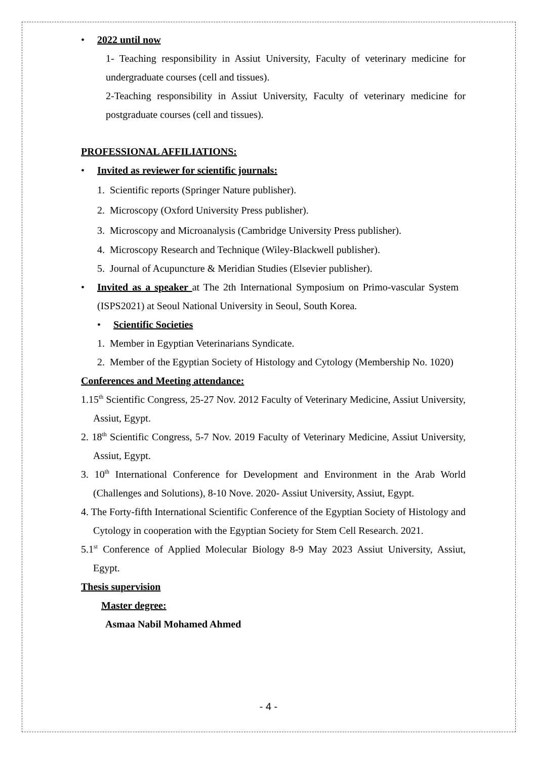• 2022 until now
1- Teaching responsibility in Assiut University, Faculty of veterinary medicine for undergraduate courses (cell and tissues).
2-Teaching responsibility in Assiut University, Faculty of veterinary medicine for postgraduate courses (cell and tissues).
PROFESSIONAL AFFILIATIONS:
• Invited as reviewer for scientific journals:
1. Scientific reports (Springer Nature publisher).
2. Microscopy (Oxford University Press publisher).
3. Microscopy and Microanalysis (Cambridge University Press publisher).
4. Microscopy Research and Technique (Wiley-Blackwell publisher).
5. Journal of Acupuncture & Meridian Studies (Elsevier publisher).
• Invited as a speaker at The 2th International Symposium on Primo-vascular System (ISPS2021) at Seoul National University in Seoul, South Korea.
• Scientific Societies
1. Member in Egyptian Veterinarians Syndicate.
2. Member of the Egyptian Society of Histology and Cytology (Membership No. 1020)
Conferences and Meeting attendance:
1.15<sup>th</sup> Scientific Congress, 25-27 Nov. 2012 Faculty of Veterinary Medicine, Assiut University, Assiut, Egypt.
2. 18<sup>th</sup> Scientific Congress, 5-7 Nov. 2019 Faculty of Veterinary Medicine, Assiut University, Assiut, Egypt.
3. 10<sup>th</sup> International Conference for Development and Environment in the Arab World (Challenges and Solutions), 8-10 Nove. 2020- Assiut University, Assiut, Egypt.
4. The Forty-fifth International Scientific Conference of the Egyptian Society of Histology and Cytology in cooperation with the Egyptian Society for Stem Cell Research. 2021.
5.1<sup>st</sup> Conference of Applied Molecular Biology 8-9 May 2023 Assiut University, Assiut, Egypt.
Thesis supervision
Master degree:
Asmaa Nabil Mohamed Ahmed
- 4 -